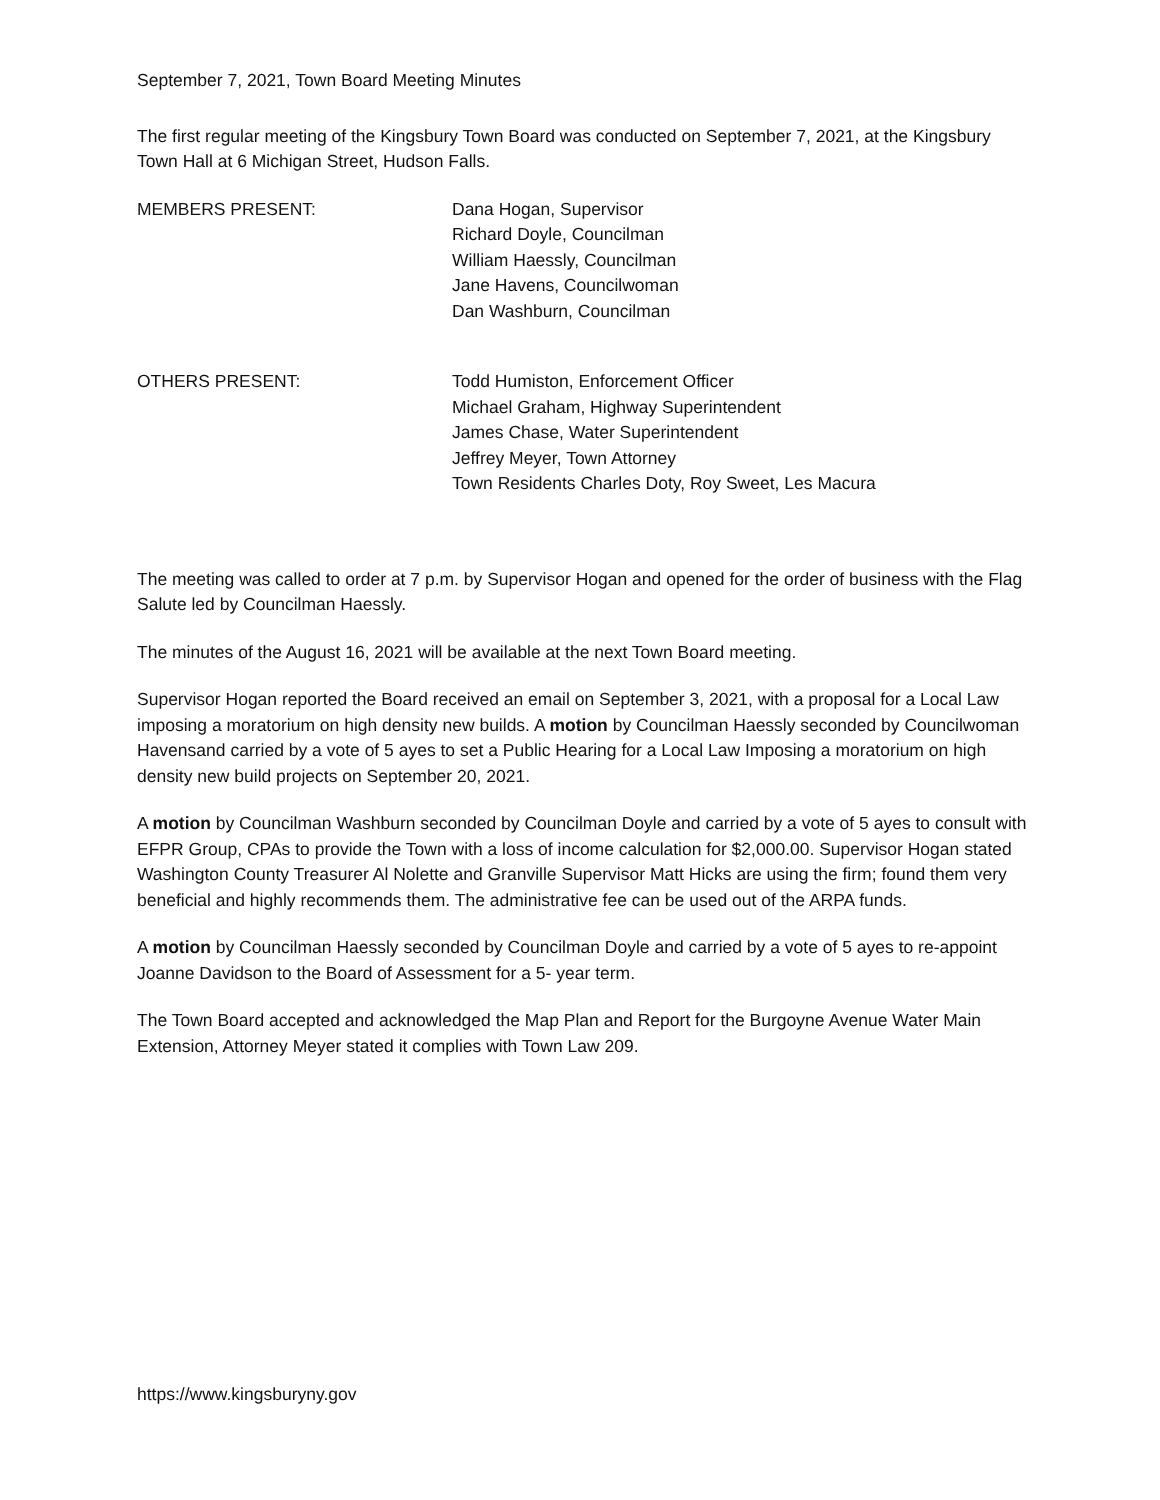September 7, 2021, Town Board Meeting Minutes
The first regular meeting of the Kingsbury Town Board was conducted on September 7, 2021, at the Kingsbury Town Hall at 6 Michigan Street, Hudson Falls.
MEMBERS PRESENT: Dana Hogan, Supervisor
Richard Doyle, Councilman
William Haessly, Councilman
Jane Havens, Councilwoman
Dan Washburn, Councilman
OTHERS PRESENT: Todd Humiston, Enforcement Officer
Michael Graham, Highway Superintendent
James Chase, Water Superintendent
Jeffrey Meyer, Town Attorney
Town Residents Charles Doty, Roy Sweet, Les Macura
The meeting was called to order at 7 p.m. by Supervisor Hogan and opened for the order of business with the Flag Salute led by Councilman Haessly.
The minutes of the August 16, 2021 will be available at the next Town Board meeting.
Supervisor Hogan reported the Board received an email on September 3, 2021, with a proposal for a Local Law imposing a moratorium on high density new builds. A motion by Councilman Haessly seconded by Councilwoman Havensand carried by a vote of 5 ayes to set a Public Hearing for a Local Law Imposing a moratorium on high density new build projects on September 20, 2021.
A motion by Councilman Washburn seconded by Councilman Doyle and carried by a vote of 5 ayes to consult with EFPR Group, CPAs to provide the Town with a loss of income calculation for $2,000.00. Supervisor Hogan stated Washington County Treasurer Al Nolette and Granville Supervisor Matt Hicks are using the firm; found them very beneficial and highly recommends them. The administrative fee can be used out of the ARPA funds.
A motion by Councilman Haessly seconded by Councilman Doyle and carried by a vote of 5 ayes to re-appoint Joanne Davidson to the Board of Assessment for a 5- year term.
The Town Board accepted and acknowledged the Map Plan and Report for the Burgoyne Avenue Water Main Extension, Attorney Meyer stated it complies with Town Law 209.
https://www.kingsburyny.gov